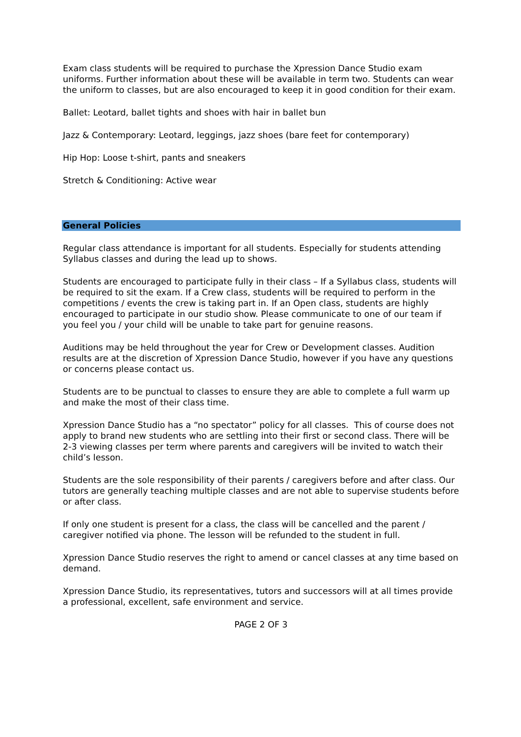Exam class students will be required to purchase the Xpression Dance Studio exam uniforms. Further information about these will be available in term two. Students can wear the uniform to classes, but are also encouraged to keep it in good condition for their exam.
Ballet: Leotard, ballet tights and shoes with hair in ballet bun
Jazz & Contemporary: Leotard, leggings, jazz shoes (bare feet for contemporary)
Hip Hop: Loose t-shirt, pants and sneakers
Stretch & Conditioning: Active wear
General Policies
Regular class attendance is important for all students. Especially for students attending Syllabus classes and during the lead up to shows.
Students are encouraged to participate fully in their class – If a Syllabus class, students will be required to sit the exam. If a Crew class, students will be required to perform in the competitions / events the crew is taking part in. If an Open class, students are highly encouraged to participate in our studio show. Please communicate to one of our team if you feel you / your child will be unable to take part for genuine reasons.
Auditions may be held throughout the year for Crew or Development classes. Audition results are at the discretion of Xpression Dance Studio, however if you have any questions or concerns please contact us.
Students are to be punctual to classes to ensure they are able to complete a full warm up and make the most of their class time.
Xpression Dance Studio has a “no spectator” policy for all classes. This of course does not apply to brand new students who are settling into their first or second class. There will be 2-3 viewing classes per term where parents and caregivers will be invited to watch their child’s lesson.
Students are the sole responsibility of their parents / caregivers before and after class. Our tutors are generally teaching multiple classes and are not able to supervise students before or after class.
If only one student is present for a class, the class will be cancelled and the parent / caregiver notified via phone. The lesson will be refunded to the student in full.
Xpression Dance Studio reserves the right to amend or cancel classes at any time based on demand.
Xpression Dance Studio, its representatives, tutors and successors will at all times provide a professional, excellent, safe environment and service.
PAGE 2 OF 3